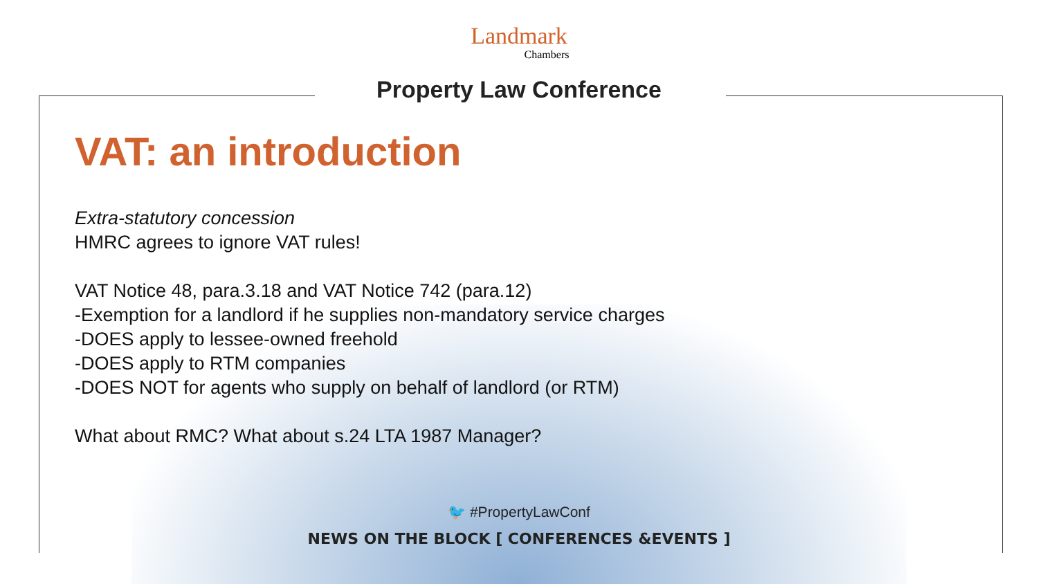Landmark
Chambers
Property Law Conference
VAT: an introduction
Extra-statutory concession
HMRC agrees to ignore VAT rules!
VAT Notice 48, para.3.18 and VAT Notice 742 (para.12)
-Exemption for a landlord if he supplies non-mandatory service charges
-DOES apply to lessee-owned freehold
-DOES apply to RTM companies
-DOES NOT for agents who supply on behalf of landlord (or RTM)
What about RMC? What about s.24 LTA 1987 Manager?
🐦 #PropertyLawConf
NEWS ON THE BLOCK [ CONFERENCES &EVENTS ]